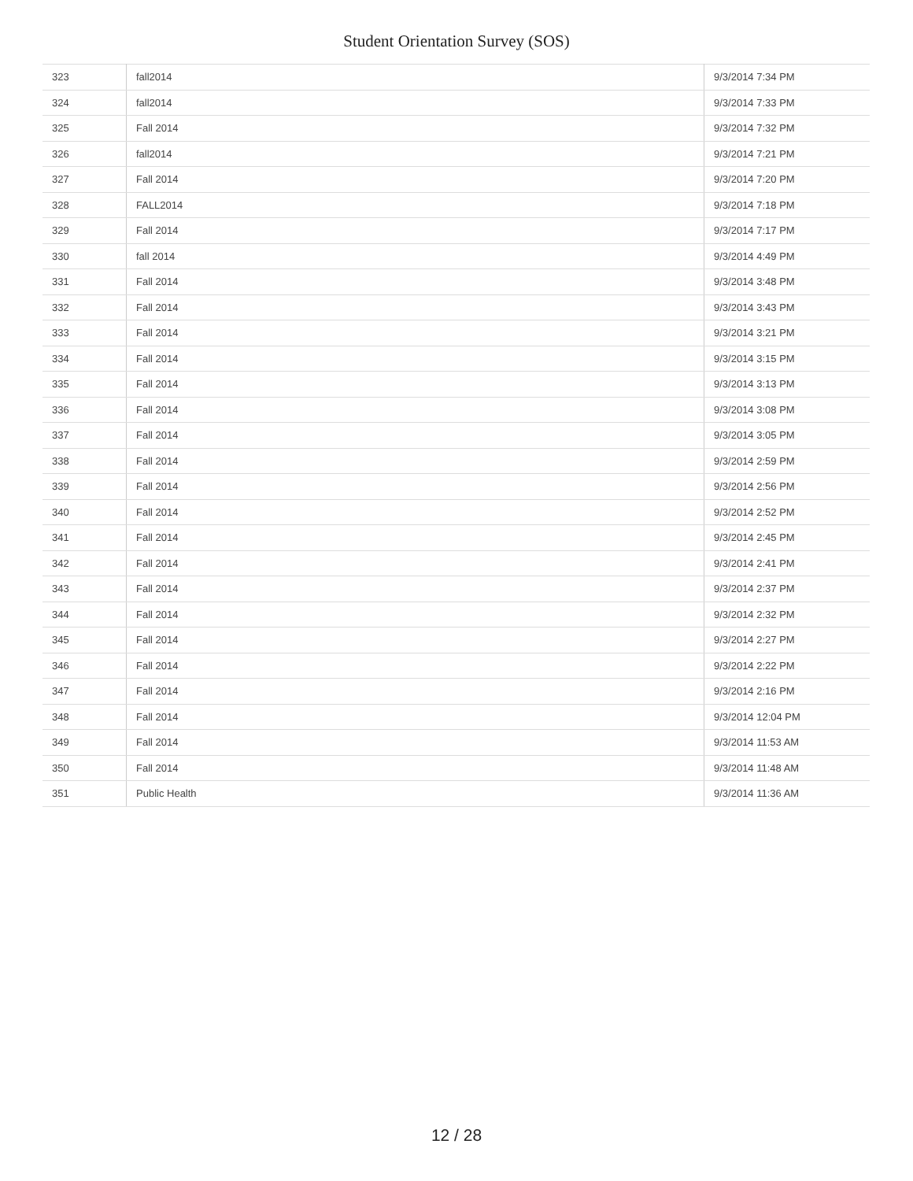Student Orientation Survey (SOS)
| 323 | fall2014 | 9/3/2014 7:34 PM |
| 324 | fall2014 | 9/3/2014 7:33 PM |
| 325 | Fall 2014 | 9/3/2014 7:32 PM |
| 326 | fall2014 | 9/3/2014 7:21 PM |
| 327 | Fall 2014 | 9/3/2014 7:20 PM |
| 328 | FALL2014 | 9/3/2014 7:18 PM |
| 329 | Fall 2014 | 9/3/2014 7:17 PM |
| 330 | fall 2014 | 9/3/2014 4:49 PM |
| 331 | Fall 2014 | 9/3/2014 3:48 PM |
| 332 | Fall 2014 | 9/3/2014 3:43 PM |
| 333 | Fall 2014 | 9/3/2014 3:21 PM |
| 334 | Fall 2014 | 9/3/2014 3:15 PM |
| 335 | Fall 2014 | 9/3/2014 3:13 PM |
| 336 | Fall 2014 | 9/3/2014 3:08 PM |
| 337 | Fall 2014 | 9/3/2014 3:05 PM |
| 338 | Fall 2014 | 9/3/2014 2:59 PM |
| 339 | Fall 2014 | 9/3/2014 2:56 PM |
| 340 | Fall 2014 | 9/3/2014 2:52 PM |
| 341 | Fall 2014 | 9/3/2014 2:45 PM |
| 342 | Fall 2014 | 9/3/2014 2:41 PM |
| 343 | Fall 2014 | 9/3/2014 2:37 PM |
| 344 | Fall 2014 | 9/3/2014 2:32 PM |
| 345 | Fall 2014 | 9/3/2014 2:27 PM |
| 346 | Fall 2014 | 9/3/2014 2:22 PM |
| 347 | Fall 2014 | 9/3/2014 2:16 PM |
| 348 | Fall 2014 | 9/3/2014 12:04 PM |
| 349 | Fall 2014 | 9/3/2014 11:53 AM |
| 350 | Fall 2014 | 9/3/2014 11:48 AM |
| 351 | Public Health | 9/3/2014 11:36 AM |
12 / 28